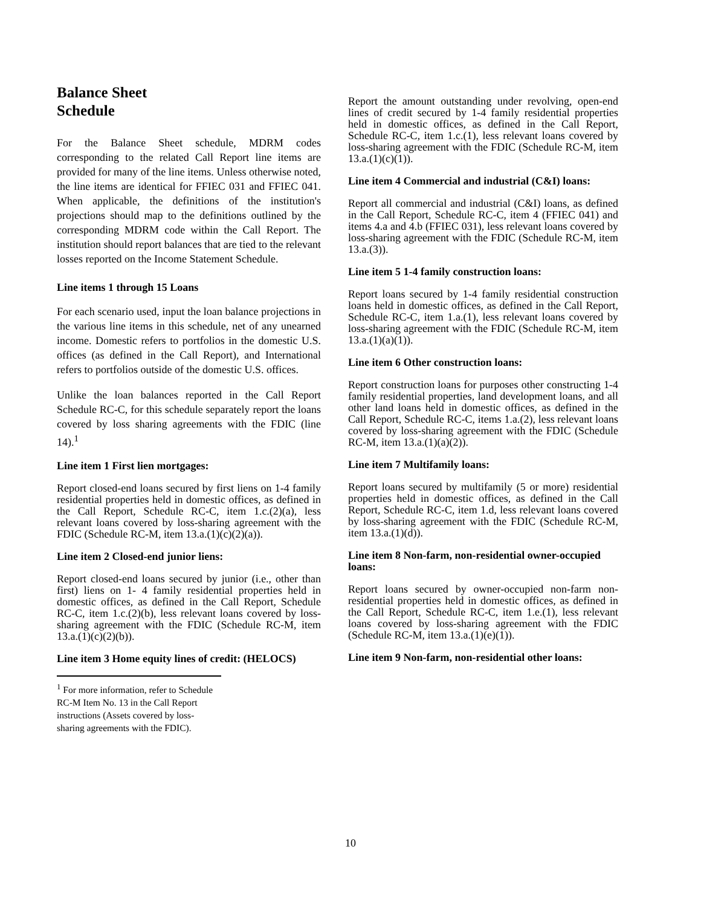Balance Sheet
Schedule
For the Balance Sheet schedule, MDRM codes corresponding to the related Call Report line items are provided for many of the line items. Unless otherwise noted, the line items are identical for FFIEC 031 and FFIEC 041. When applicable, the definitions of the institution's projections should map to the definitions outlined by the corresponding MDRM code within the Call Report. The institution should report balances that are tied to the relevant losses reported on the Income Statement Schedule.
Line items 1 through 15 Loans
For each scenario used, input the loan balance projections in the various line items in this schedule, net of any unearned income. Domestic refers to portfolios in the domestic U.S. offices (as defined in the Call Report), and International refers to portfolios outside of the domestic U.S. offices.
Unlike the loan balances reported in the Call Report Schedule RC-C, for this schedule separately report the loans covered by loss sharing agreements with the FDIC (line 14).<sup>1</sup>
Line item 1 First lien mortgages:
Report closed-end loans secured by first liens on 1-4 family residential properties held in domestic offices, as defined in the Call Report, Schedule RC-C, item 1.c.(2)(a), less relevant loans covered by loss-sharing agreement with the FDIC (Schedule RC-M, item 13.a.(1)(c)(2)(a)).
Line item 2 Closed-end junior liens:
Report closed-end loans secured by junior (i.e., other than first) liens on 1- 4 family residential properties held in domestic offices, as defined in the Call Report, Schedule RC-C, item 1.c.(2)(b), less relevant loans covered by loss-sharing agreement with the FDIC (Schedule RC-M, item 13.a.(1)(c)(2)(b)).
Line item 3 Home equity lines of credit: (HELOCS)
<sup>1</sup> For more information, refer to Schedule RC-M Item No. 13 in the Call Report instructions (Assets covered by loss-sharing agreements with the FDIC).
Report the amount outstanding under revolving, open-end lines of credit secured by 1-4 family residential properties held in domestic offices, as defined in the Call Report, Schedule RC-C, item 1.c.(1), less relevant loans covered by loss-sharing agreement with the FDIC (Schedule RC-M, item 13.a.(1)(c)(1)).
Line item 4 Commercial and industrial (C&I) loans:
Report all commercial and industrial (C&I) loans, as defined in the Call Report, Schedule RC-C, item 4 (FFIEC 041) and items 4.a and 4.b (FFIEC 031), less relevant loans covered by loss-sharing agreement with the FDIC (Schedule RC-M, item 13.a.(3)).
Line item 5 1-4 family construction loans:
Report loans secured by 1-4 family residential construction loans held in domestic offices, as defined in the Call Report, Schedule RC-C, item 1.a.(1), less relevant loans covered by loss-sharing agreement with the FDIC (Schedule RC-M, item 13.a.(1)(a)(1)).
Line item 6 Other construction loans:
Report construction loans for purposes other constructing 1-4 family residential properties, land development loans, and all other land loans held in domestic offices, as defined in the Call Report, Schedule RC-C, items 1.a.(2), less relevant loans covered by loss-sharing agreement with the FDIC (Schedule RC-M, item 13.a.(1)(a)(2)).
Line item 7 Multifamily loans:
Report loans secured by multifamily (5 or more) residential properties held in domestic offices, as defined in the Call Report, Schedule RC-C, item 1.d, less relevant loans covered by loss-sharing agreement with the FDIC (Schedule RC-M, item 13.a.(1)(d)).
Line item 8 Non-farm, non-residential owner-occupied loans:
Report loans secured by owner-occupied non-farm non-residential properties held in domestic offices, as defined in the Call Report, Schedule RC-C, item 1.e.(1), less relevant loans covered by loss-sharing agreement with the FDIC (Schedule RC-M, item 13.a.(1)(e)(1)).
Line item 9 Non-farm, non-residential other loans:
10